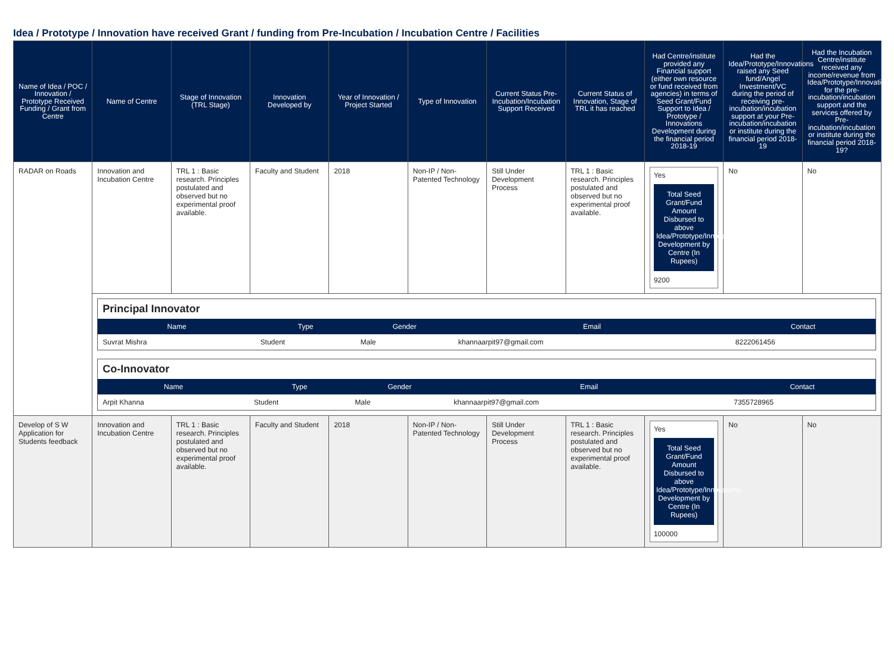Idea / Prototype / Innovation have received Grant / funding from Pre-Incubation / Incubation Centre / Facilities
| Name of Idea / POC / Innovation / Prototype Received Funding / Grant from Centre | Name of Centre | Stage of Innovation (TRL Stage) | Innovation Developed by | Year of Innovation / Project Started | Type of Innovation | Current Status Pre-Incubation/Incubation Support Received | Current Status of Innovation, Stage of TRL it has reached | Had Centre/institute provided any Financial support (either own resource or fund received from agencies) in terms of Seed Grant/Fund Support to Idea / Prototype / Innovations Development during the financial period 2018-19 | Had the Idea/Prototype/Innovations raised any Seed fund/Angel Investment/VC during the period of receiving pre-incubation/incubation support at your Pre-incubation/incubation or institute during the financial period 2018-19 | Had the Incubation Centre/institute received any income/revenue from Idea/Prototype/Innovations for the pre-incubation/incubation support and the services offered by Pre-incubation/incubation or institute during the financial period 2018-19? |
| --- | --- | --- | --- | --- | --- | --- | --- | --- | --- | --- |
| RADAR on Roads | Innovation and Incubation Centre | TRL 1 : Basic research. Principles postulated and observed but no experimental proof available. | Faculty and Student | 2018 | Non-IP / Non-Patented Technology | Still Under Development Process | TRL 1 : Basic research. Principles postulated and observed but no experimental proof available. | Yes Total Seed Grant/Fund Amount Disbursed to above Idea/Prototype/Innovations Development by Centre (In Rupees) 9200 | No | No |
| | / Principal Innovator / / / / / / Name / Type / Gender / Email / Contact / / Suvrat Mishra / Student / Male / khannaarpit97@gmail.com / 8222061456 / / Co-Innovator / / / / / / Name / Type / Gender / Email / Contact / / Arpit Khanna / Student / Male / khannaarpit97@gmail.com / 7355728965 / | | | | | | | | | |
| Develop of S W Application for Students feedback | Innovation and Incubation Centre | TRL 1 : Basic research. Principles postulated and observed but no experimental proof available. | Faculty and Student | 2018 | Non-IP / Non-Patented Technology | Still Under Development Process | TRL 1 : Basic research. Principles postulated and observed but no experimental proof available. | Yes Total Seed Grant/Fund Amount Disbursed to above Idea/Prototype/Innovations Development by Centre (In Rupees) 100000 | No | No |